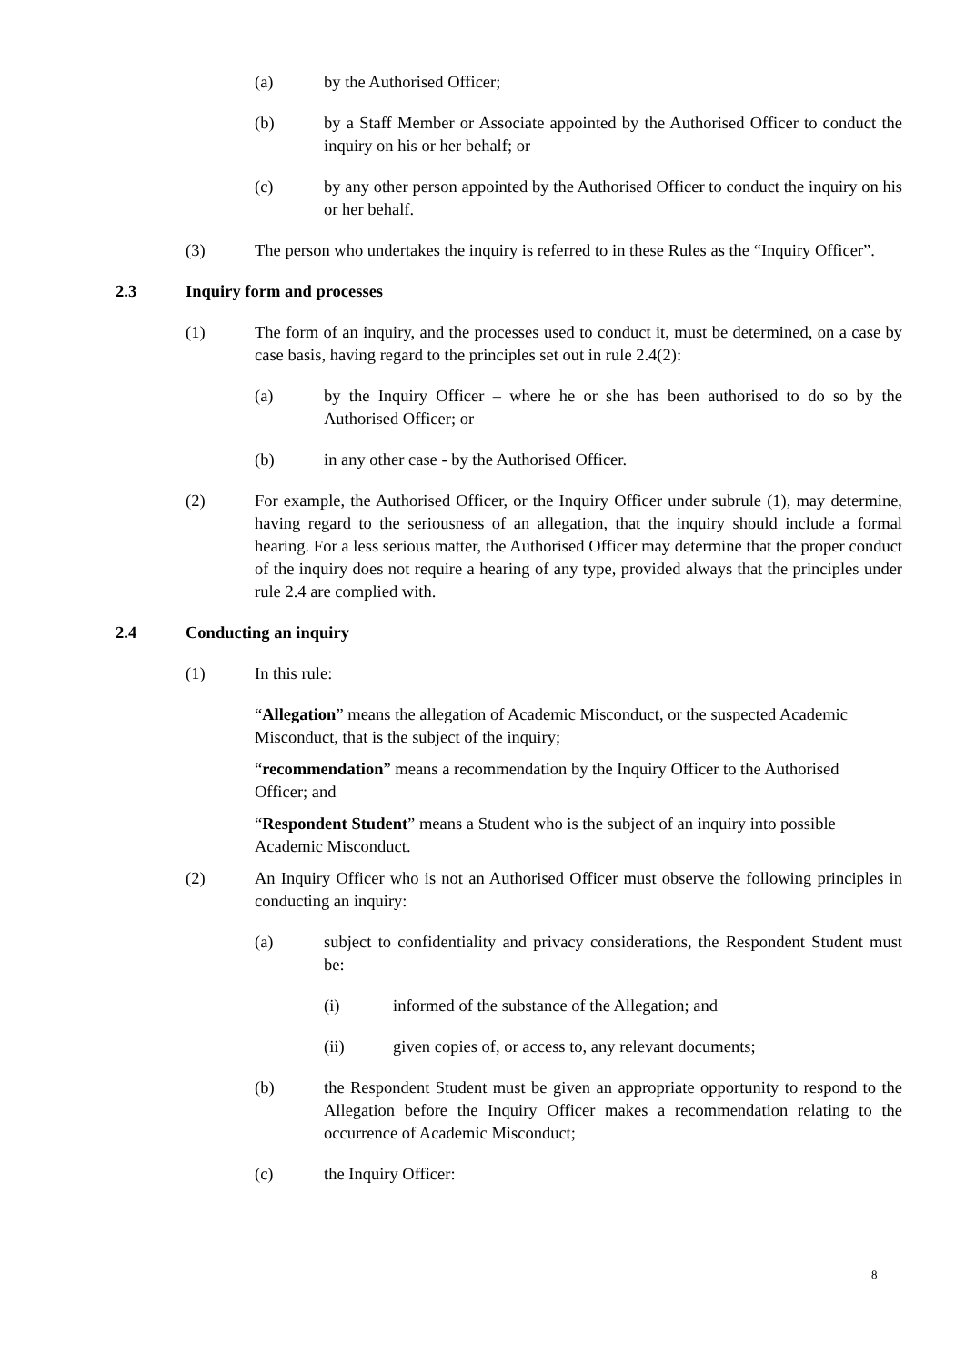(a) by the Authorised Officer;
(b) by a Staff Member or Associate appointed by the Authorised Officer to conduct the inquiry on his or her behalf; or
(c) by any other person appointed by the Authorised Officer to conduct the inquiry on his or her behalf.
(3) The person who undertakes the inquiry is referred to in these Rules as the “Inquiry Officer”.
2.3 Inquiry form and processes
(1) The form of an inquiry, and the processes used to conduct it, must be determined, on a case by case basis, having regard to the principles set out in rule 2.4(2):
(a) by the Inquiry Officer – where he or she has been authorised to do so by the Authorised Officer; or
(b) in any other case - by the Authorised Officer.
(2) For example, the Authorised Officer, or the Inquiry Officer under subrule (1), may determine, having regard to the seriousness of an allegation, that the inquiry should include a formal hearing. For a less serious matter, the Authorised Officer may determine that the proper conduct of the inquiry does not require a hearing of any type, provided always that the principles under rule 2.4 are complied with.
2.4 Conducting an inquiry
(1) In this rule:
“Allegation” means the allegation of Academic Misconduct, or the suspected Academic Misconduct, that is the subject of the inquiry;
“recommendation” means a recommendation by the Inquiry Officer to the Authorised Officer; and
“Respondent Student” means a Student who is the subject of an inquiry into possible Academic Misconduct.
(2) An Inquiry Officer who is not an Authorised Officer must observe the following principles in conducting an inquiry:
(a) subject to confidentiality and privacy considerations, the Respondent Student must be:
(i) informed of the substance of the Allegation; and
(ii) given copies of, or access to, any relevant documents;
(b) the Respondent Student must be given an appropriate opportunity to respond to the Allegation before the Inquiry Officer makes a recommendation relating to the occurrence of Academic Misconduct;
(c) the Inquiry Officer:
8